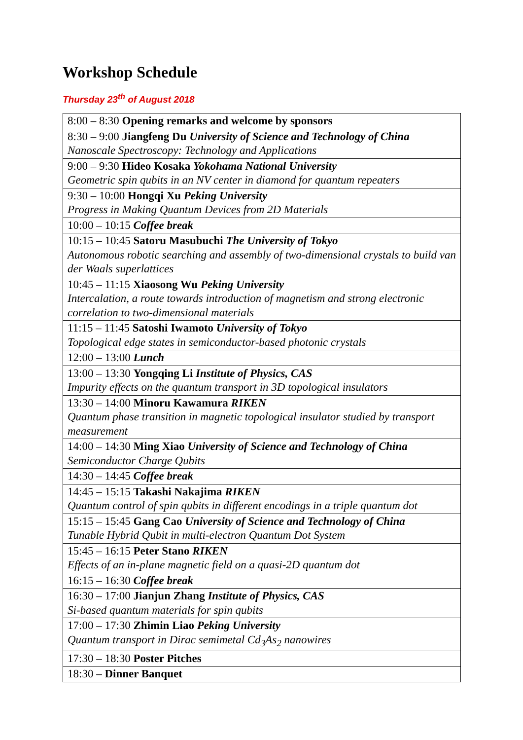Workshop Schedule
Thursday 23<sup>th</sup> of August 2018
| 8:00 – 8:30 Opening remarks and welcome by sponsors |
| 8:30 – 9:00 Jiangfeng Du University of Science and Technology of China Nanoscale Spectroscopy: Technology and Applications |
| 9:00 – 9:30 Hideo Kosaka Yokohama National University Geometric spin qubits in an NV center in diamond for quantum repeaters |
| 9:30 – 10:00 Hongqi Xu Peking University Progress in Making Quantum Devices from 2D Materials |
| 10:00 – 10:15 Coffee break |
| 10:15 – 10:45 Satoru Masubuchi The University of Tokyo Autonomous robotic searching and assembly of two-dimensional crystals to build van der Waals superlattices |
| 10:45 – 11:15 Xiaosong Wu Peking University Intercalation, a route towards introduction of magnetism and strong electronic correlation to two-dimensional materials |
| 11:15 – 11:45 Satoshi Iwamoto University of Tokyo Topological edge states in semiconductor-based photonic crystals |
| 12:00 – 13:00 Lunch |
| 13:00 – 13:30 Yongqing Li Institute of Physics, CAS Impurity effects on the quantum transport in 3D topological insulators |
| 13:30 – 14:00 Minoru Kawamura RIKEN Quantum phase transition in magnetic topological insulator studied by transport measurement |
| 14:00 – 14:30 Ming Xiao University of Science and Technology of China Semiconductor Charge Qubits |
| 14:30 – 14:45 Coffee break |
| 14:45 – 15:15 Takashi Nakajima RIKEN Quantum control of spin qubits in different encodings in a triple quantum dot |
| 15:15 – 15:45 Gang Cao University of Science and Technology of China Tunable Hybrid Qubit in multi-electron Quantum Dot System |
| 15:45 – 16:15 Peter Stano RIKEN Effects of an in-plane magnetic field on a quasi-2D quantum dot |
| 16:15 – 16:30 Coffee break |
| 16:30 – 17:00 Jianjun Zhang Institute of Physics, CAS Si-based quantum materials for spin qubits |
| 17:00 – 17:30 Zhimin Liao Peking University Quantum transport in Dirac semimetal Cd<sub>3</sub>As<sub>2</sub> nanowires |
| 17:30 – 18:30 Poster Pitches |
| 18:30 – Dinner Banquet |